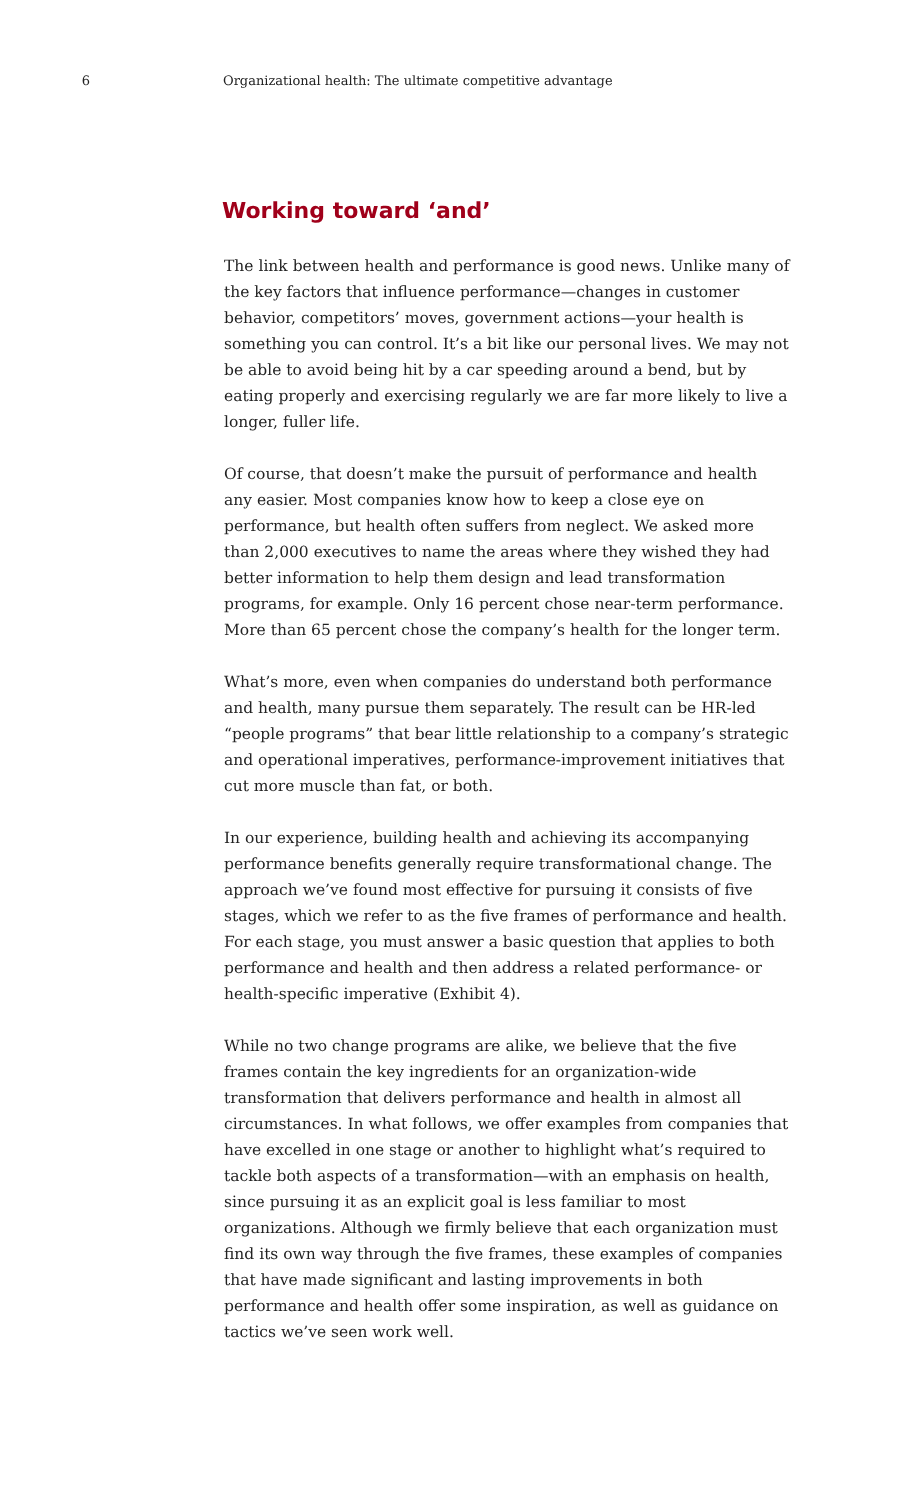6 Organizational health: The ultimate competitive advantage
Working toward ‘and’
The link between health and performance is good news. Unlike many of the key factors that influence performance—changes in customer behavior, competitors’ moves, government actions—your health is something you can control. It’s a bit like our personal lives. We may not be able to avoid being hit by a car speeding around a bend, but by eating properly and exercising regularly we are far more likely to live a longer, fuller life.
Of course, that doesn’t make the pursuit of performance and health any easier. Most companies know how to keep a close eye on performance, but health often suffers from neglect. We asked more than 2,000 executives to name the areas where they wished they had better information to help them design and lead transformation programs, for example. Only 16 percent chose near-term performance. More than 65 percent chose the company’s health for the longer term.
What’s more, even when companies do understand both performance and health, many pursue them separately. The result can be HR-led “people programs” that bear little relationship to a company’s strategic and operational imperatives, performance-improvement initiatives that cut more muscle than fat, or both.
In our experience, building health and achieving its accompanying performance benefits generally require transformational change. The approach we’ve found most effective for pursuing it consists of five stages, which we refer to as the five frames of performance and health. For each stage, you must answer a basic question that applies to both performance and health and then address a related performance- or health-specific imperative (Exhibit 4).
While no two change programs are alike, we believe that the five frames contain the key ingredients for an organization-wide transformation that delivers performance and health in almost all circumstances. In what follows, we offer examples from companies that have excelled in one stage or another to highlight what’s required to tackle both aspects of a transformation—with an emphasis on health, since pursuing it as an explicit goal is less familiar to most organizations. Although we firmly believe that each organization must find its own way through the five frames, these examples of companies that have made significant and lasting improvements in both performance and health offer some inspiration, as well as guidance on tactics we’ve seen work well.